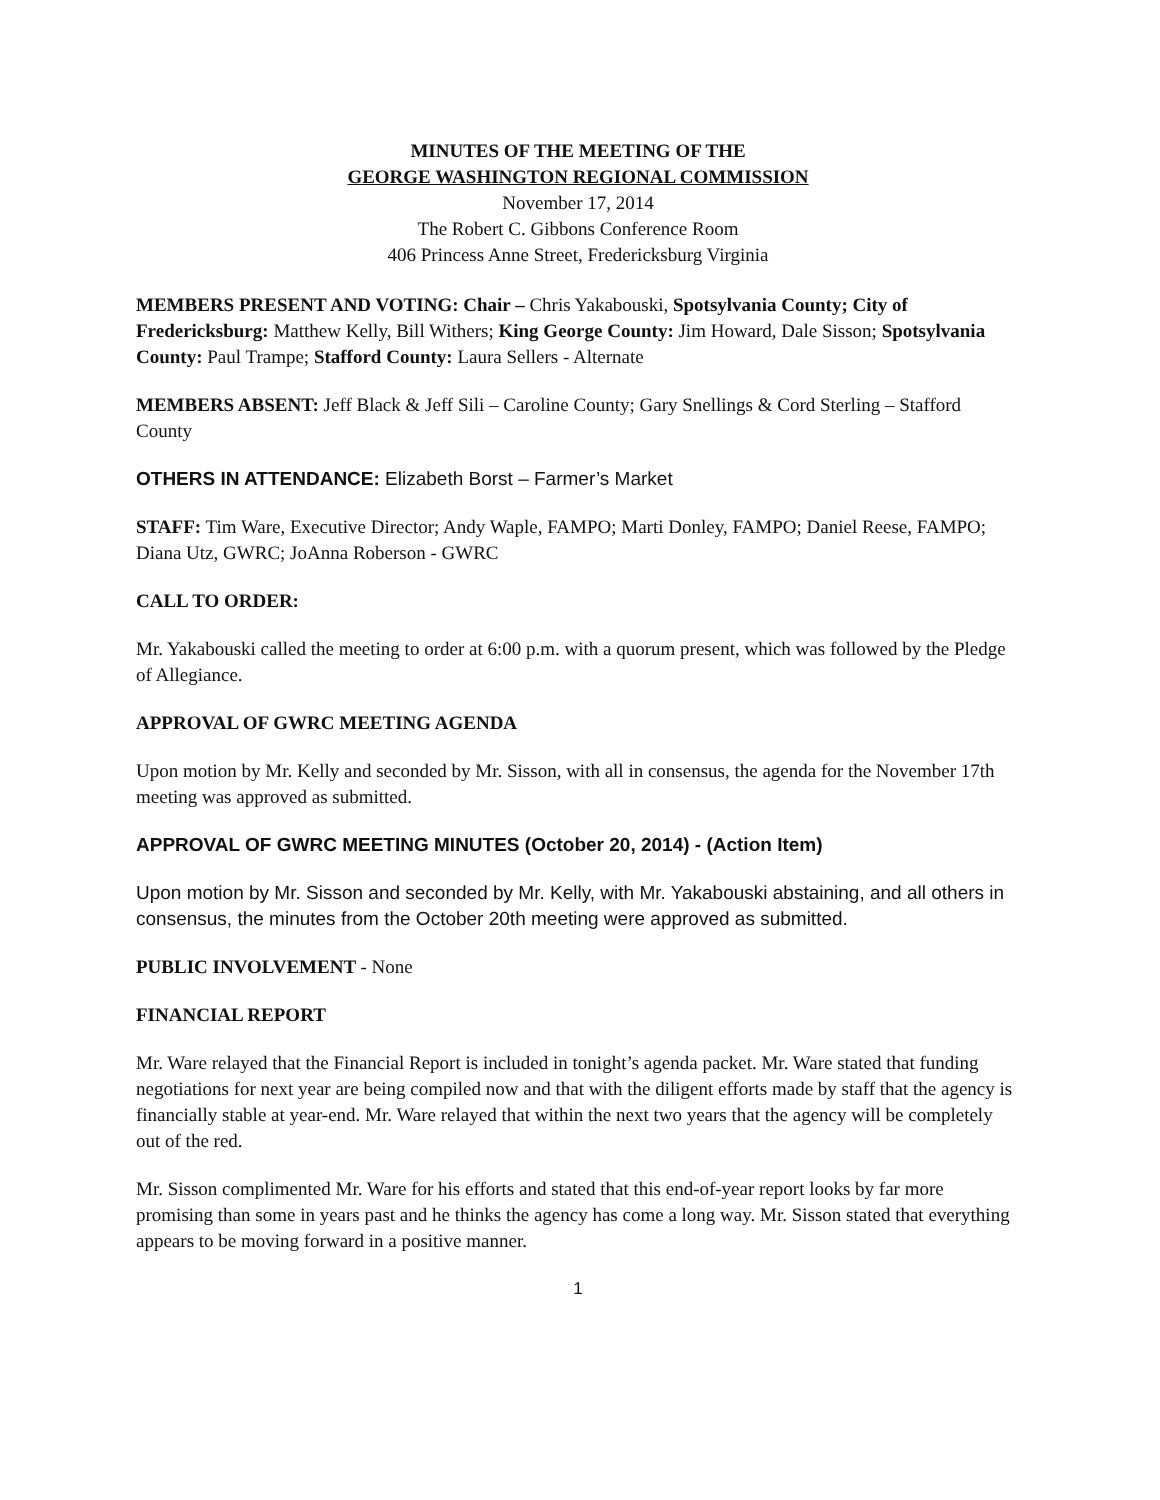MINUTES OF THE MEETING OF THE
GEORGE WASHINGTON REGIONAL COMMISSION
November 17, 2014
The Robert C. Gibbons Conference Room
406 Princess Anne Street, Fredericksburg Virginia
MEMBERS PRESENT AND VOTING: Chair – Chris Yakabouski, Spotsylvania County; City of Fredericksburg: Matthew Kelly, Bill Withers; King George County: Jim Howard, Dale Sisson; Spotsylvania County: Paul Trampe; Stafford County: Laura Sellers - Alternate
MEMBERS ABSENT: Jeff Black & Jeff Sili – Caroline County; Gary Snellings & Cord Sterling – Stafford County
OTHERS IN ATTENDANCE: Elizabeth Borst – Farmer’s Market
STAFF: Tim Ware, Executive Director; Andy Waple, FAMPO; Marti Donley, FAMPO; Daniel Reese, FAMPO; Diana Utz, GWRC; JoAnna Roberson - GWRC
CALL TO ORDER:
Mr. Yakabouski called the meeting to order at 6:00 p.m. with a quorum present, which was followed by the Pledge of Allegiance.
APPROVAL OF GWRC MEETING AGENDA
Upon motion by Mr. Kelly and seconded by Mr. Sisson, with all in consensus, the agenda for the November 17th meeting was approved as submitted.
APPROVAL OF GWRC MEETING MINUTES (October 20, 2014) - (Action Item)
Upon motion by Mr. Sisson and seconded by Mr. Kelly, with Mr. Yakabouski abstaining, and all others in consensus, the minutes from the October 20th meeting were approved as submitted.
PUBLIC INVOLVEMENT - None
FINANCIAL REPORT
Mr. Ware relayed that the Financial Report is included in tonight’s agenda packet. Mr. Ware stated that funding negotiations for next year are being compiled now and that with the diligent efforts made by staff that the agency is financially stable at year-end. Mr. Ware relayed that within the next two years that the agency will be completely out of the red.
Mr. Sisson complimented Mr. Ware for his efforts and stated that this end-of-year report looks by far more promising than some in years past and he thinks the agency has come a long way. Mr. Sisson stated that everything appears to be moving forward in a positive manner.
1